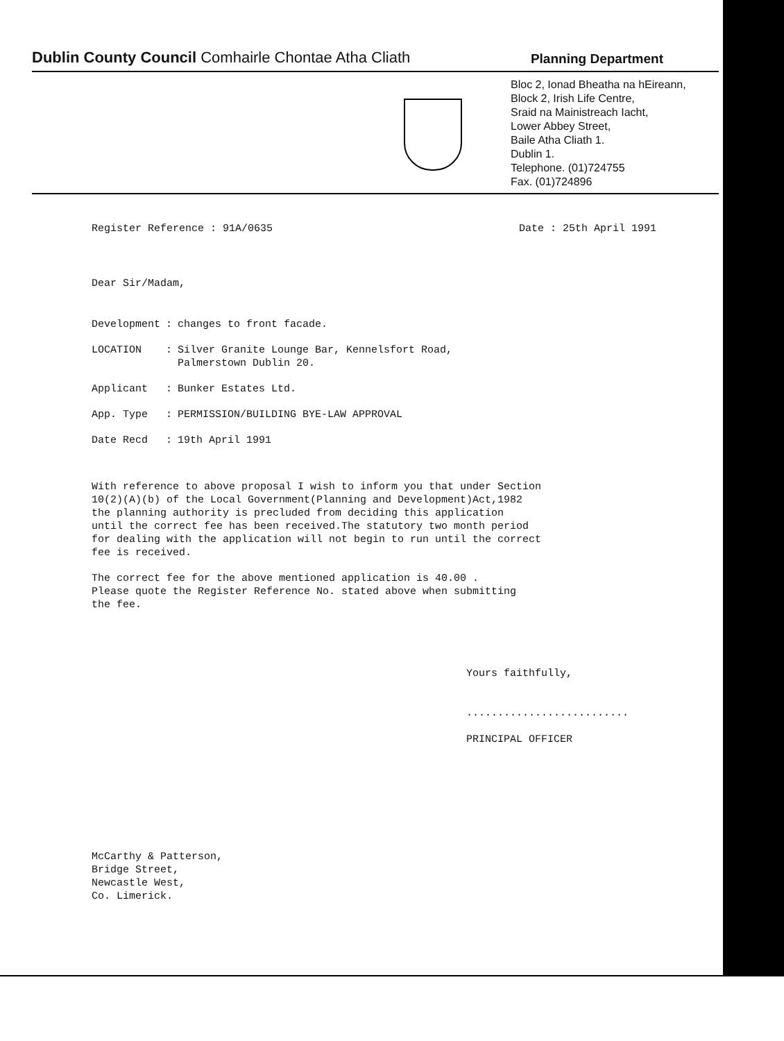Dublin County Council Comhairle Chontae Atha Cliath
Planning Department
Bloc 2, Ionad Bheatha na hEireann,
Block 2, Irish Life Centre,
Sraid na Mainistreach Iacht,
Lower Abbey Street,
Baile Atha Cliath 1.
Dublin 1.
Telephone. (01)724755
Fax. (01)724896
Register Reference : 91A/0635 Date : 25th April 1991
Dear Sir/Madam,
| Development | : | changes to front facade. |
| LOCATION | : | Silver Granite Lounge Bar, Kennelsfort Road, Palmerstown Dublin 20. |
| Applicant | : | Bunker Estates Ltd. |
| App. Type | : | PERMISSION/BUILDING BYE-LAW APPROVAL |
| Date Recd | : | 19th April 1991 |
With reference to above proposal I wish to inform you that under Section
10(2)(A)(b) of the Local Government(Planning and Development)Act,1982
the planning authority is precluded from deciding this application
until the correct fee has been received.The statutory two month period
for dealing with the application will not begin to run until the correct
fee is received.
The correct fee for the above mentioned application is 40.00 .
Please quote the Register Reference No. stated above when submitting
the fee.
Yours faithfully,
..........................
PRINCIPAL OFFICER
McCarthy & Patterson,
Bridge Street,
Newcastle West,
Co. Limerick.